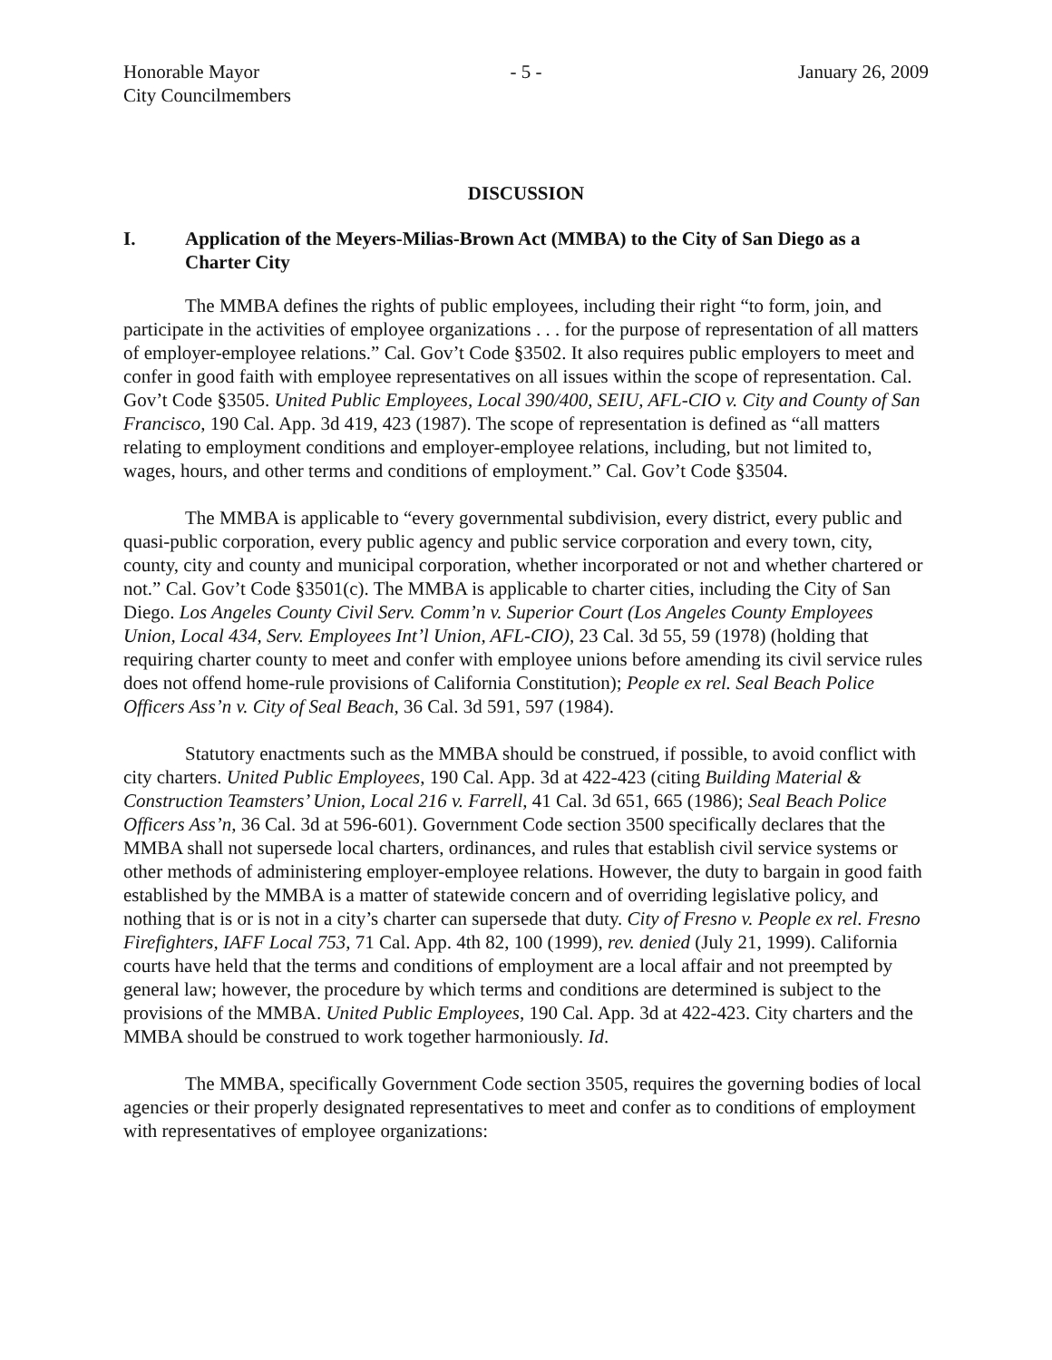Honorable Mayor
City Councilmembers
- 5 - January 26, 2009
DISCUSSION
I. Application of the Meyers-Milias-Brown Act (MMBA) to the City of San Diego as a Charter City
The MMBA defines the rights of public employees, including their right “to form, join, and participate in the activities of employee organizations . . . for the purpose of representation of all matters of employer-employee relations.” Cal. Gov’t Code §3502. It also requires public employers to meet and confer in good faith with employee representatives on all issues within the scope of representation. Cal. Gov’t Code §3505. United Public Employees, Local 390/400, SEIU, AFL-CIO v. City and County of San Francisco, 190 Cal. App. 3d 419, 423 (1987). The scope of representation is defined as “all matters relating to employment conditions and employer-employee relations, including, but not limited to, wages, hours, and other terms and conditions of employment.” Cal. Gov’t Code §3504.
The MMBA is applicable to “every governmental subdivision, every district, every public and quasi-public corporation, every public agency and public service corporation and every town, city, county, city and county and municipal corporation, whether incorporated or not and whether chartered or not.” Cal. Gov’t Code §3501(c). The MMBA is applicable to charter cities, including the City of San Diego. Los Angeles County Civil Serv. Comm’n v. Superior Court (Los Angeles County Employees Union, Local 434, Serv. Employees Int’l Union, AFL-CIO), 23 Cal. 3d 55, 59 (1978) (holding that requiring charter county to meet and confer with employee unions before amending its civil service rules does not offend home-rule provisions of California Constitution); People ex rel. Seal Beach Police Officers Ass’n v. City of Seal Beach, 36 Cal. 3d 591, 597 (1984).
Statutory enactments such as the MMBA should be construed, if possible, to avoid conflict with city charters. United Public Employees, 190 Cal. App. 3d at 422-423 (citing Building Material & Construction Teamsters’ Union, Local 216 v. Farrell, 41 Cal. 3d 651, 665 (1986); Seal Beach Police Officers Ass’n, 36 Cal. 3d at 596-601). Government Code section 3500 specifically declares that the MMBA shall not supersede local charters, ordinances, and rules that establish civil service systems or other methods of administering employer-employee relations. However, the duty to bargain in good faith established by the MMBA is a matter of statewide concern and of overriding legislative policy, and nothing that is or is not in a city’s charter can supersede that duty. City of Fresno v. People ex rel. Fresno Firefighters, IAFF Local 753, 71 Cal. App. 4th 82, 100 (1999), rev. denied (July 21, 1999). California courts have held that the terms and conditions of employment are a local affair and not preempted by general law; however, the procedure by which terms and conditions are determined is subject to the provisions of the MMBA. United Public Employees, 190 Cal. App. 3d at 422-423. City charters and the MMBA should be construed to work together harmoniously. Id.
The MMBA, specifically Government Code section 3505, requires the governing bodies of local agencies or their properly designated representatives to meet and confer as to conditions of employment with representatives of employee organizations: